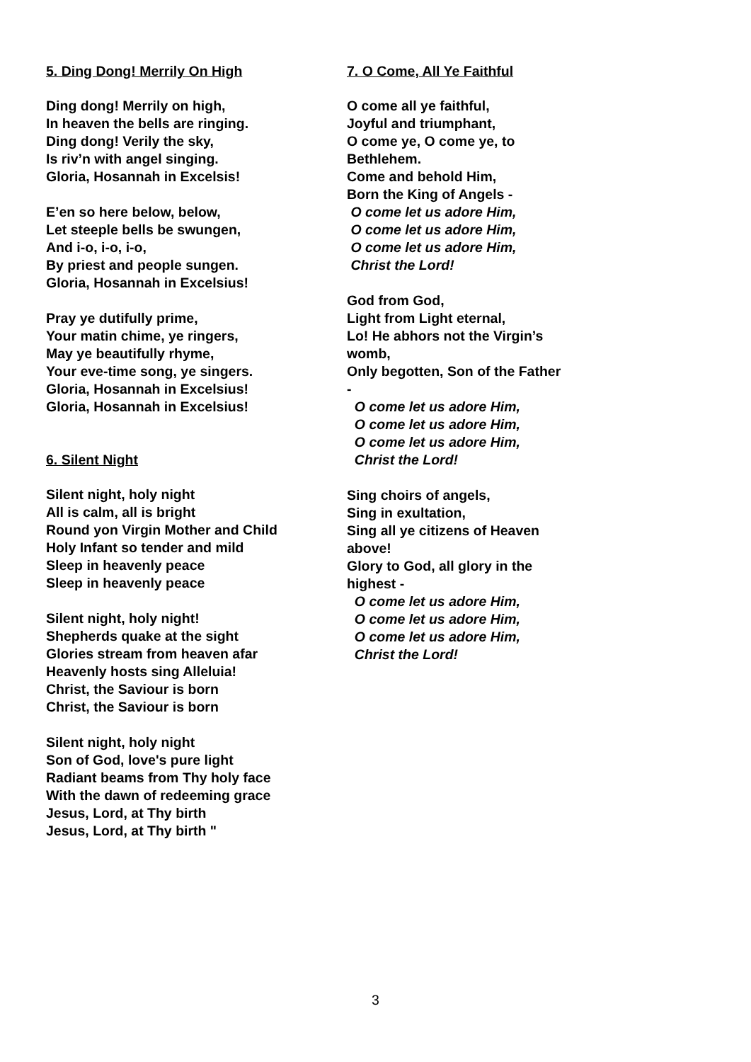5. Ding Dong! Merrily On High
Ding dong! Merrily on high,
In heaven the bells are ringing.
Ding dong! Verily the sky,
Is riv’n with angel singing.
Gloria, Hosannah in Excelsis!
E’en so here below, below,
Let steeple bells be swungen,
And i-o, i-o, i-o,
By priest and people sungen.
Gloria, Hosannah in Excelsius!
Pray ye dutifully prime,
Your matin chime, ye ringers,
May ye beautifully rhyme,
Your eve-time song, ye singers.
Gloria, Hosannah in Excelsius!
Gloria, Hosannah in Excelsius!
6. Silent Night
Silent night, holy night
All is calm, all is bright
Round yon Virgin Mother and Child
Holy Infant so tender and mild
Sleep in heavenly peace
Sleep in heavenly peace
Silent night, holy night!
Shepherds quake at the sight
Glories stream from heaven afar
Heavenly hosts sing Alleluia!
Christ, the Saviour is born
Christ, the Saviour is born
Silent night, holy night
Son of God, love's pure light
Radiant beams from Thy holy face
With the dawn of redeeming grace
Jesus, Lord, at Thy birth
Jesus, Lord, at Thy birth "
7. O Come, All Ye Faithful
O come all ye faithful,
Joyful and triumphant,
O come ye, O come ye, to
Bethlehem.
Come and behold Him,
Born the King of Angels -
O come let us adore Him,
O come let us adore Him,
O come let us adore Him,
Christ the Lord!
God from God,
Light from Light eternal,
Lo! He abhors not the Virgin’s
womb,
Only begotten, Son of the Father
-
O come let us adore Him,
O come let us adore Him,
O come let us adore Him,
Christ the Lord!
Sing choirs of angels,
Sing in exultation,
Sing all ye citizens of Heaven
above!
Glory to God, all glory in the
highest -
O come let us adore Him,
O come let us adore Him,
O come let us adore Him,
Christ the Lord!
3